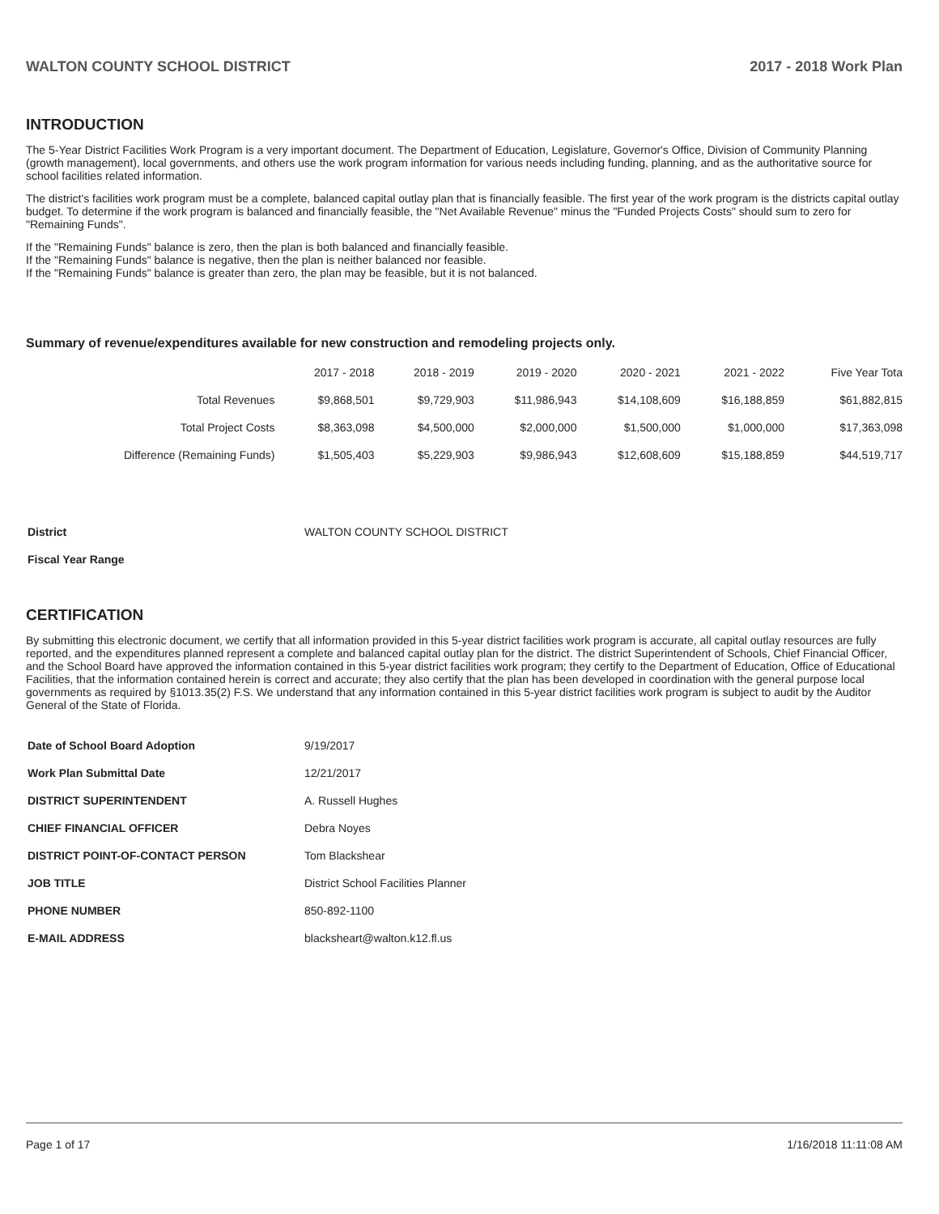WALTON COUNTY SCHOOL DISTRICT 2017 - 2018 Work Plan
INTRODUCTION
The 5-Year District Facilities Work Program is a very important document. The Department of Education, Legislature, Governor's Office, Division of Community Planning (growth management), local governments, and others use the work program information for various needs including funding, planning, and as the authoritative source for school facilities related information.
The district's facilities work program must be a complete, balanced capital outlay plan that is financially feasible. The first year of the work program is the districts capital outlay budget. To determine if the work program is balanced and financially feasible, the "Net Available Revenue" minus the "Funded Projects Costs" should sum to zero for "Remaining Funds".
If the "Remaining Funds" balance is zero, then the plan is both balanced and financially feasible.
If the "Remaining Funds" balance is negative, then the plan is neither balanced nor feasible.
If the "Remaining Funds" balance is greater than zero, the plan may be feasible, but it is not balanced.
Summary of revenue/expenditures available for new construction and remodeling projects only.
| | 2017 - 2018 | 2018 - 2019 | 2019 - 2020 | 2020 - 2021 | 2021 - 2022 | Five Year Tota |
| --- | --- | --- | --- | --- | --- | --- |
| Total Revenues | $9,868,501 | $9,729,903 | $11,986,943 | $14,108,609 | $16,188,859 | $61,882,815 |
| Total Project Costs | $8,363,098 | $4,500,000 | $2,000,000 | $1,500,000 | $1,000,000 | $17,363,098 |
| Difference (Remaining Funds) | $1,505,403 | $5,229,903 | $9,986,943 | $12,608,609 | $15,188,859 | $44,519,717 |
| District | WALTON COUNTY SCHOOL DISTRICT |
| Fiscal Year Range | |
CERTIFICATION
By submitting this electronic document, we certify that all information provided in this 5-year district facilities work program is accurate, all capital outlay resources are fully reported, and the expenditures planned represent a complete and balanced capital outlay plan for the district. The district Superintendent of Schools, Chief Financial Officer, and the School Board have approved the information contained in this 5-year district facilities work program; they certify to the Department of Education, Office of Educational Facilities, that the information contained herein is correct and accurate; they also certify that the plan has been developed in coordination with the general purpose local governments as required by §1013.35(2) F.S. We understand that any information contained in this 5-year district facilities work program is subject to audit by the Auditor General of the State of Florida.
| Date of School Board Adoption | 9/19/2017 |
| Work Plan Submittal Date | 12/21/2017 |
| DISTRICT SUPERINTENDENT | A. Russell Hughes |
| CHIEF FINANCIAL OFFICER | Debra Noyes |
| DISTRICT POINT-OF-CONTACT PERSON | Tom Blackshear |
| JOB TITLE | District School Facilities Planner |
| PHONE NUMBER | 850-892-1100 |
| E-MAIL ADDRESS | blacksheart@walton.k12.fl.us |
Page 1 of 17 1/16/2018 11:11:08 AM